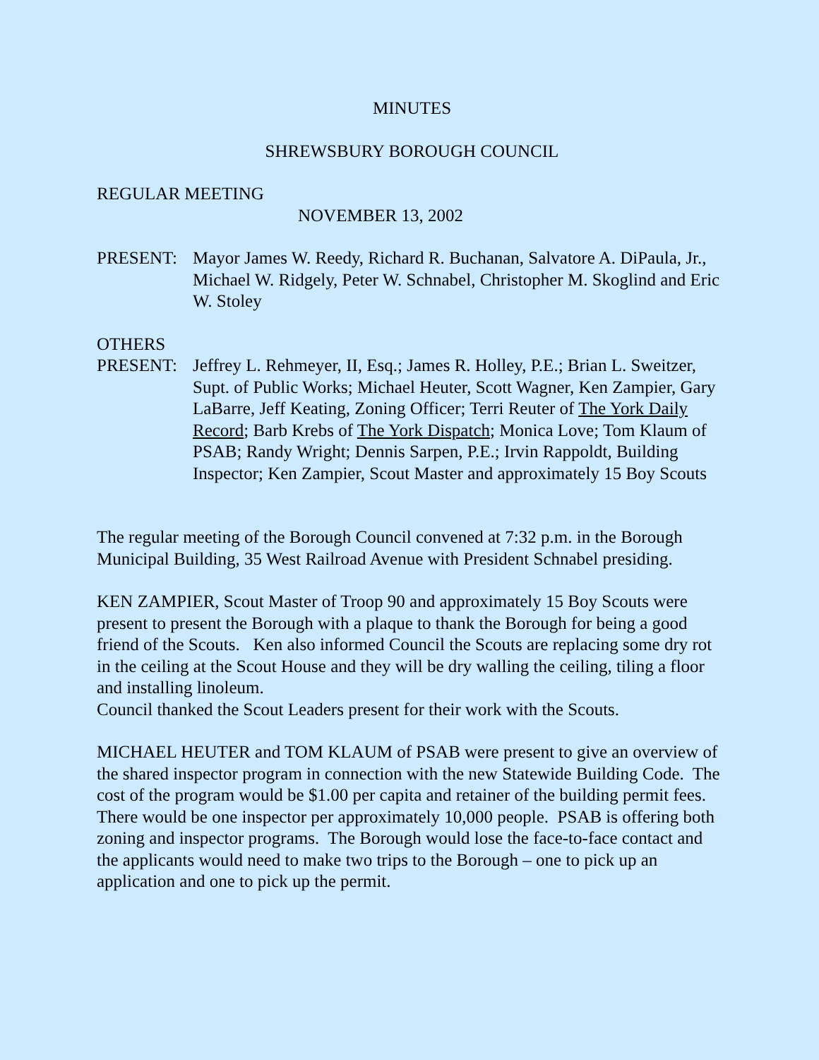MINUTES
SHREWSBURY BOROUGH COUNCIL
REGULAR MEETING
NOVEMBER 13, 2002
PRESENT: Mayor James W. Reedy, Richard R. Buchanan, Salvatore A. DiPaula, Jr., Michael W. Ridgely, Peter W. Schnabel, Christopher M. Skoglind and Eric W. Stoley
OTHERS
PRESENT: Jeffrey L. Rehmeyer, II, Esq.; James R. Holley, P.E.; Brian L. Sweitzer, Supt. of Public Works; Michael Heuter, Scott Wagner, Ken Zampier, Gary LaBarre, Jeff Keating, Zoning Officer; Terri Reuter of The York Daily Record; Barb Krebs of The York Dispatch; Monica Love; Tom Klaum of PSAB; Randy Wright; Dennis Sarpen, P.E.; Irvin Rappoldt, Building Inspector; Ken Zampier, Scout Master and approximately 15 Boy Scouts
The regular meeting of the Borough Council convened at 7:32 p.m. in the Borough Municipal Building, 35 West Railroad Avenue with President Schnabel presiding.
KEN ZAMPIER, Scout Master of Troop 90 and approximately 15 Boy Scouts were present to present the Borough with a plaque to thank the Borough for being a good friend of the Scouts. Ken also informed Council the Scouts are replacing some dry rot in the ceiling at the Scout House and they will be dry walling the ceiling, tiling a floor and installing linoleum.
Council thanked the Scout Leaders present for their work with the Scouts.
MICHAEL HEUTER and TOM KLAUM of PSAB were present to give an overview of the shared inspector program in connection with the new Statewide Building Code. The cost of the program would be $1.00 per capita and retainer of the building permit fees. There would be one inspector per approximately 10,000 people. PSAB is offering both zoning and inspector programs. The Borough would lose the face-to-face contact and the applicants would need to make two trips to the Borough – one to pick up an application and one to pick up the permit.